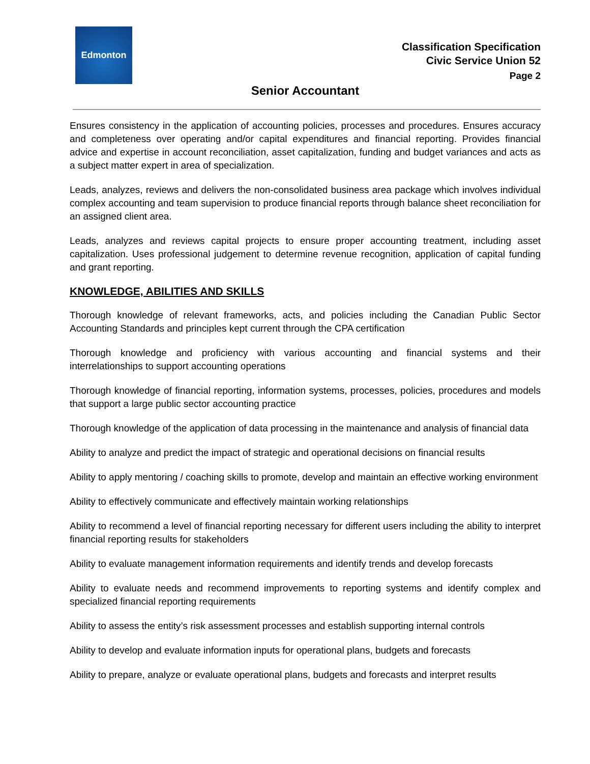Edmonton
Classification Specification
Civic Service Union 52
Page 2
Senior Accountant
Ensures consistency in the application of accounting policies, processes and procedures. Ensures accuracy and completeness over operating and/or capital expenditures and financial reporting. Provides financial advice and expertise in account reconciliation, asset capitalization, funding and budget variances and acts as a subject matter expert in area of specialization.
Leads, analyzes, reviews and delivers the non-consolidated business area package which involves individual complex accounting and team supervision to produce financial reports through balance sheet reconciliation for an assigned client area.
Leads, analyzes and reviews capital projects to ensure proper accounting treatment, including asset capitalization. Uses professional judgement to determine revenue recognition, application of capital funding and grant reporting.
KNOWLEDGE, ABILITIES AND SKILLS
Thorough knowledge of relevant frameworks, acts, and policies including the Canadian Public Sector Accounting Standards and principles kept current through the CPA certification
Thorough knowledge and proficiency with various accounting and financial systems and their interrelationships to support accounting operations
Thorough knowledge of financial reporting, information systems, processes, policies, procedures and models that support a large public sector accounting practice
Thorough knowledge of the application of data processing in the maintenance and analysis of financial data
Ability to analyze and predict the impact of strategic and operational decisions on financial results
Ability to apply mentoring / coaching skills to promote, develop and maintain an effective working environment
Ability to effectively communicate and effectively maintain working relationships
Ability to recommend a level of financial reporting necessary for different users including the ability to interpret financial reporting results for stakeholders
Ability to evaluate management information requirements and identify trends and develop forecasts
Ability to evaluate needs and recommend improvements to reporting systems and identify complex and specialized financial reporting requirements
Ability to assess the entity’s risk assessment processes and establish supporting internal controls
Ability to develop and evaluate information inputs for operational plans, budgets and forecasts
Ability to prepare, analyze or evaluate operational plans, budgets and forecasts and interpret results